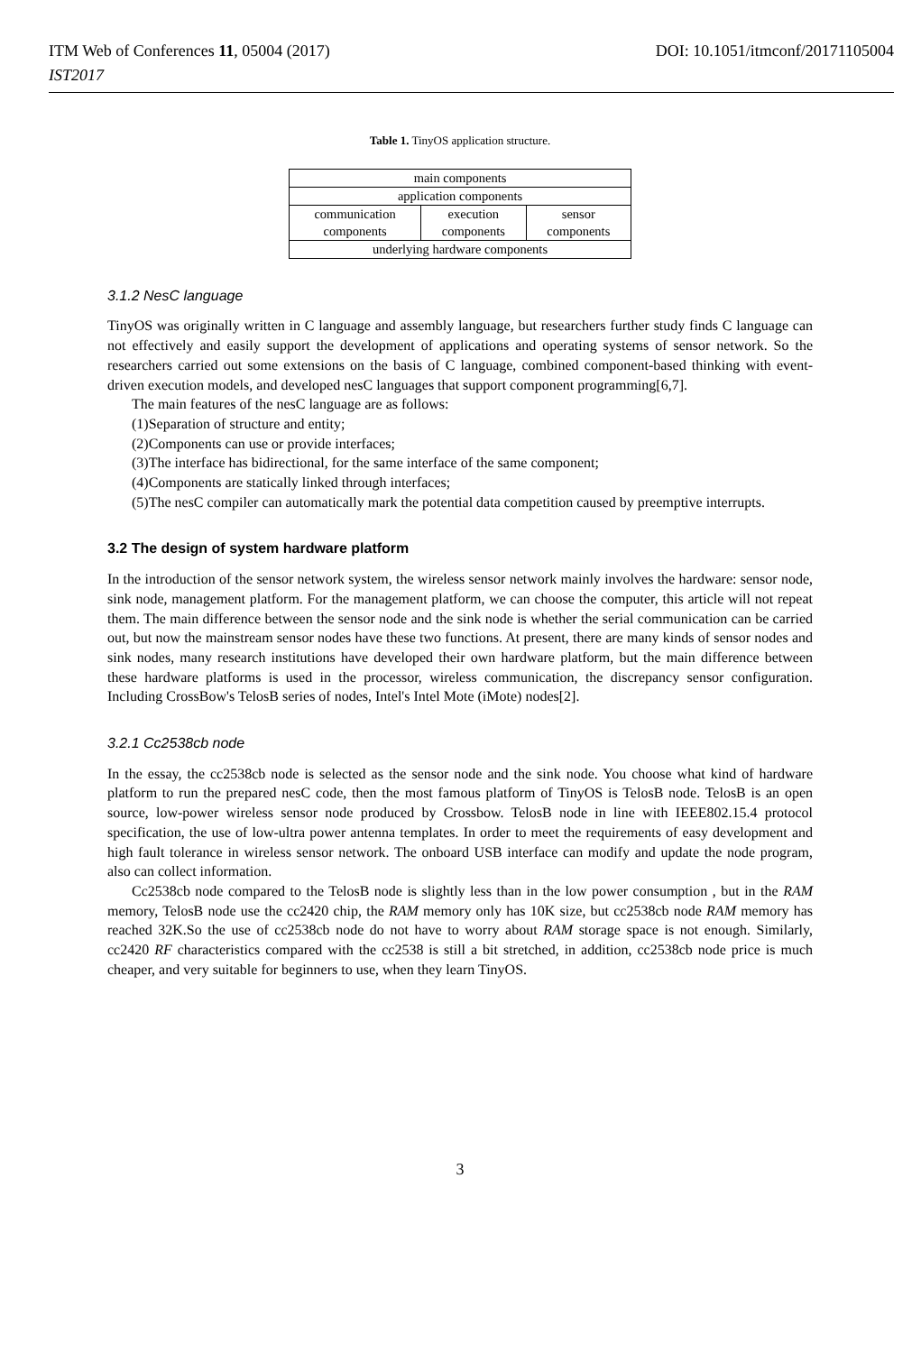ITM Web of Conferences 11, 05004 (2017) DOI: 10.1051/itmconf/20171105004
IST2017
Table 1. TinyOS application structure.
| main components | | |
| application components | | |
| communication components | execution components | sensor components |
| underlying hardware components | | |
3.1.2 NesC language
TinyOS was originally written in C language and assembly language, but researchers further study finds C language can not effectively and easily support the development of applications and operating systems of sensor network. So the researchers carried out some extensions on the basis of C language, combined component-based thinking with event-driven execution models, and developed nesC languages that support component programming[6,7].
The main features of the nesC language are as follows:
(1)Separation of structure and entity;
(2)Components can use or provide interfaces;
(3)The interface has bidirectional, for the same interface of the same component;
(4)Components are statically linked through interfaces;
(5)The nesC compiler can automatically mark the potential data competition caused by preemptive interrupts.
3.2 The design of system hardware platform
In the introduction of the sensor network system, the wireless sensor network mainly involves the hardware: sensor node, sink node, management platform. For the management platform, we can choose the computer, this article will not repeat them. The main difference between the sensor node and the sink node is whether the serial communication can be carried out, but now the mainstream sensor nodes have these two functions. At present, there are many kinds of sensor nodes and sink nodes, many research institutions have developed their own hardware platform, but the main difference between these hardware platforms is used in the processor, wireless communication, the discrepancy sensor configuration. Including CrossBow's TelosB series of nodes, Intel's Intel Mote (iMote) nodes[2].
3.2.1 Cc2538cb node
In the essay, the cc2538cb node is selected as the sensor node and the sink node. You choose what kind of hardware platform to run the prepared nesC code, then the most famous platform of TinyOS is TelosB node. TelosB is an open source, low-power wireless sensor node produced by Crossbow. TelosB node in line with IEEE802.15.4 protocol specification, the use of low-ultra power antenna templates. In order to meet the requirements of easy development and high fault tolerance in wireless sensor network. The onboard USB interface can modify and update the node program, also can collect information.
Cc2538cb node compared to the TelosB node is slightly less than in the low power consumption , but in the RAM memory, TelosB node use the cc2420 chip, the RAM memory only has 10K size, but cc2538cb node RAM memory has reached 32K.So the use of cc2538cb node do not have to worry about RAM storage space is not enough. Similarly, cc2420 RF characteristics compared with the cc2538 is still a bit stretched, in addition, cc2538cb node price is much cheaper, and very suitable for beginners to use, when they learn TinyOS.
3